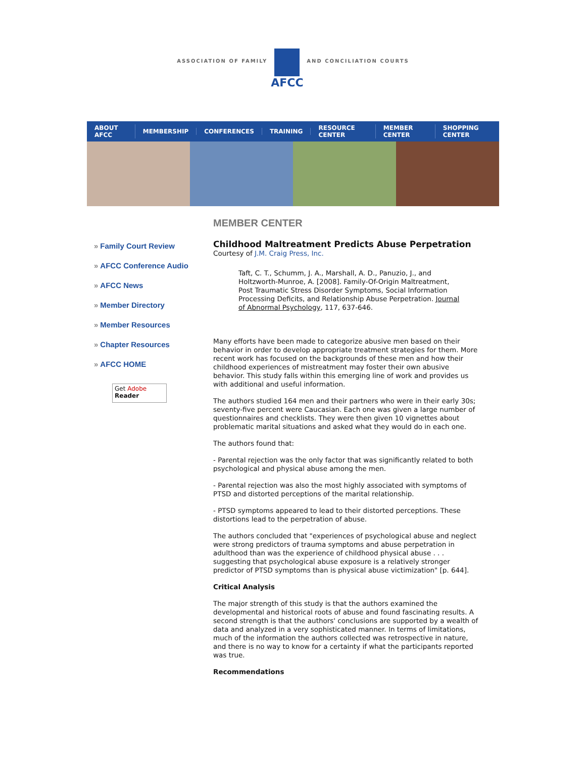ASSOCIATION OF FAMILY
AFCC
AND CONCILIATION COURTS
ABOUT AFCC MEMBERSHIP CONFERENCES TRAINING RESOURCE CENTER MEMBER CENTER SHOPPING CENTER
» Family Court Review
» AFCC Conference Audio
» AFCC News
» Member Directory
» Member Resources
» Chapter Resources
» AFCC HOME
Get Adobe
Reader
MEMBER CENTER
Childhood Maltreatment Predicts Abuse Perpetration
Courtesy of J.M. Craig Press, Inc.
Taft, C. T., Schumm, J. A., Marshall, A. D., Panuzio, J., and Holtzworth-Munroe, A. [2008]. Family-Of-Origin Maltreatment, Post Traumatic Stress Disorder Symptoms, Social Information Processing Deficits, and Relationship Abuse Perpetration. Journal of Abnormal Psychology, 117, 637-646.
Many efforts have been made to categorize abusive men based on their behavior in order to develop appropriate treatment strategies for them. More recent work has focused on the backgrounds of these men and how their childhood experiences of mistreatment may foster their own abusive behavior. This study falls within this emerging line of work and provides us with additional and useful information.
The authors studied 164 men and their partners who were in their early 30s; seventy-five percent were Caucasian. Each one was given a large number of questionnaires and checklists. They were then given 10 vignettes about problematic marital situations and asked what they would do in each one.
The authors found that:
- Parental rejection was the only factor that was significantly related to both psychological and physical abuse among the men.
- Parental rejection was also the most highly associated with symptoms of PTSD and distorted perceptions of the marital relationship.
- PTSD symptoms appeared to lead to their distorted perceptions. These distortions lead to the perpetration of abuse.
The authors concluded that "experiences of psychological abuse and neglect were strong predictors of trauma symptoms and abuse perpetration in adulthood than was the experience of childhood physical abuse . . . suggesting that psychological abuse exposure is a relatively stronger predictor of PTSD symptoms than is physical abuse victimization" [p. 644].
Critical Analysis
The major strength of this study is that the authors examined the developmental and historical roots of abuse and found fascinating results. A second strength is that the authors' conclusions are supported by a wealth of data and analyzed in a very sophisticated manner. In terms of limitations, much of the information the authors collected was retrospective in nature, and there is no way to know for a certainty if what the participants reported was true.
Recommendations